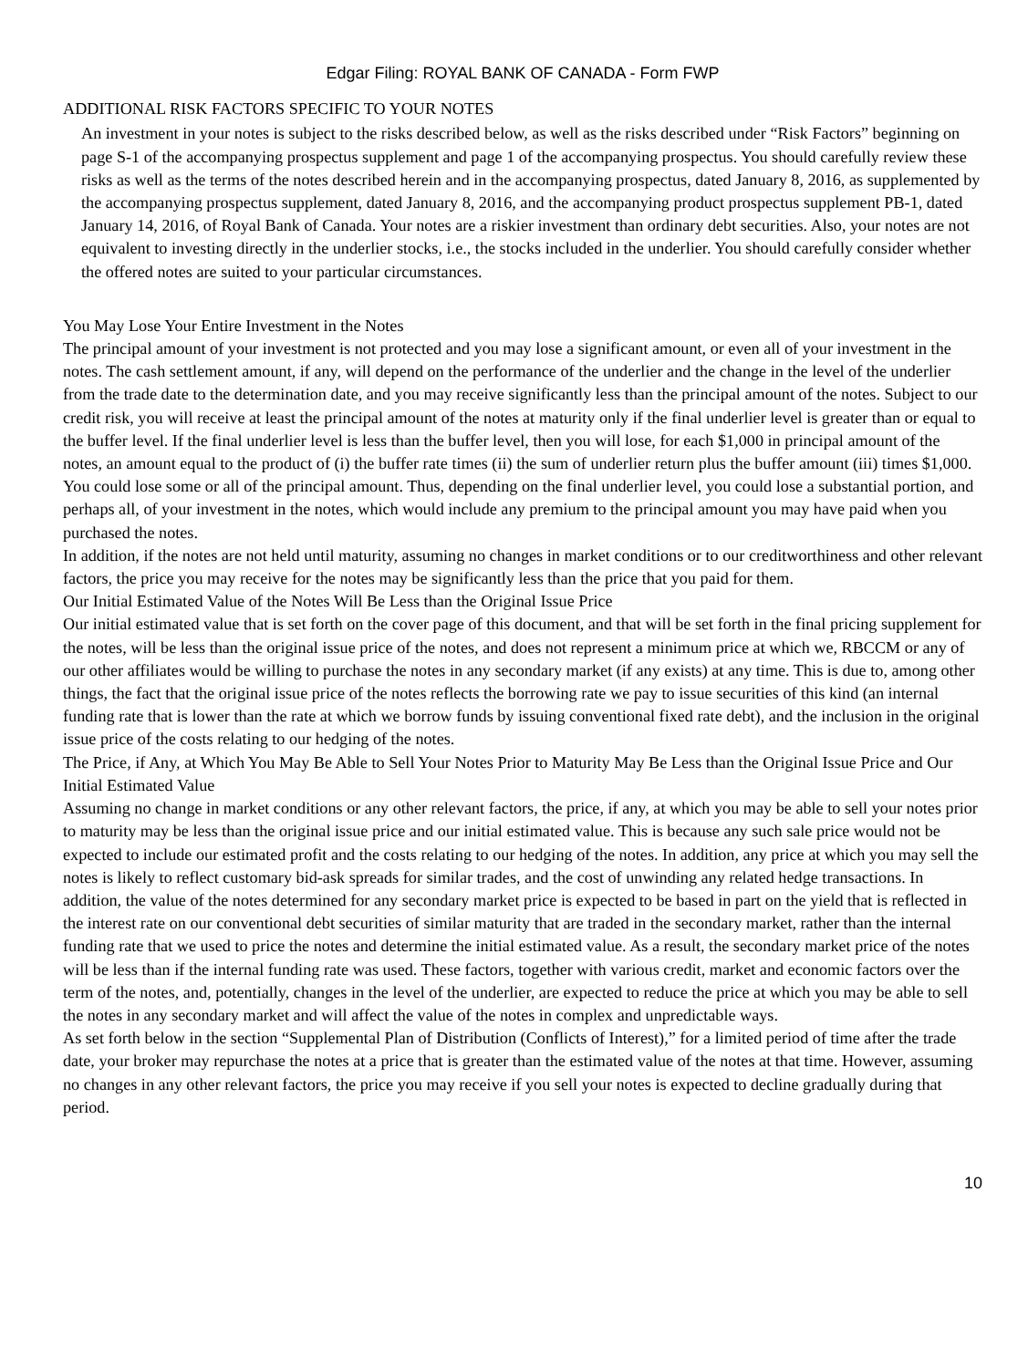Edgar Filing: ROYAL BANK OF CANADA - Form FWP
ADDITIONAL RISK FACTORS SPECIFIC TO YOUR NOTES
An investment in your notes is subject to the risks described below, as well as the risks described under “Risk Factors” beginning on page S-1 of the accompanying prospectus supplement and page 1 of the accompanying prospectus. You should carefully review these risks as well as the terms of the notes described herein and in the accompanying prospectus, dated January 8, 2016, as supplemented by the accompanying prospectus supplement, dated January 8, 2016, and the accompanying product prospectus supplement PB-1, dated January 14, 2016, of Royal Bank of Canada. Your notes are a riskier investment than ordinary debt securities. Also, your notes are not equivalent to investing directly in the underlier stocks, i.e., the stocks included in the underlier. You should carefully consider whether the offered notes are suited to your particular circumstances.
You May Lose Your Entire Investment in the Notes
The principal amount of your investment is not protected and you may lose a significant amount, or even all of your investment in the notes. The cash settlement amount, if any, will depend on the performance of the underlier and the change in the level of the underlier from the trade date to the determination date, and you may receive significantly less than the principal amount of the notes. Subject to our credit risk, you will receive at least the principal amount of the notes at maturity only if the final underlier level is greater than or equal to the buffer level. If the final underlier level is less than the buffer level, then you will lose, for each $1,000 in principal amount of the notes, an amount equal to the product of (i) the buffer rate times (ii) the sum of underlier return plus the buffer amount (iii) times $1,000. You could lose some or all of the principal amount. Thus, depending on the final underlier level, you could lose a substantial portion, and perhaps all, of your investment in the notes, which would include any premium to the principal amount you may have paid when you purchased the notes.
In addition, if the notes are not held until maturity, assuming no changes in market conditions or to our creditworthiness and other relevant factors, the price you may receive for the notes may be significantly less than the price that you paid for them.
Our Initial Estimated Value of the Notes Will Be Less than the Original Issue Price
Our initial estimated value that is set forth on the cover page of this document, and that will be set forth in the final pricing supplement for the notes, will be less than the original issue price of the notes, and does not represent a minimum price at which we, RBCCM or any of our other affiliates would be willing to purchase the notes in any secondary market (if any exists) at any time. This is due to, among other things, the fact that the original issue price of the notes reflects the borrowing rate we pay to issue securities of this kind (an internal funding rate that is lower than the rate at which we borrow funds by issuing conventional fixed rate debt), and the inclusion in the original issue price of the costs relating to our hedging of the notes.
The Price, if Any, at Which You May Be Able to Sell Your Notes Prior to Maturity May Be Less than the Original Issue Price and Our Initial Estimated Value
Assuming no change in market conditions or any other relevant factors, the price, if any, at which you may be able to sell your notes prior to maturity may be less than the original issue price and our initial estimated value. This is because any such sale price would not be expected to include our estimated profit and the costs relating to our hedging of the notes. In addition, any price at which you may sell the notes is likely to reflect customary bid-ask spreads for similar trades, and the cost of unwinding any related hedge transactions. In addition, the value of the notes determined for any secondary market price is expected to be based in part on the yield that is reflected in the interest rate on our conventional debt securities of similar maturity that are traded in the secondary market, rather than the internal funding rate that we used to price the notes and determine the initial estimated value. As a result, the secondary market price of the notes will be less than if the internal funding rate was used. These factors, together with various credit, market and economic factors over the term of the notes, and, potentially, changes in the level of the underlier, are expected to reduce the price at which you may be able to sell the notes in any secondary market and will affect the value of the notes in complex and unpredictable ways.
As set forth below in the section “Supplemental Plan of Distribution (Conflicts of Interest),” for a limited period of time after the trade date, your broker may repurchase the notes at a price that is greater than the estimated value of the notes at that time. However, assuming no changes in any other relevant factors, the price you may receive if you sell your notes is expected to decline gradually during that period.
10